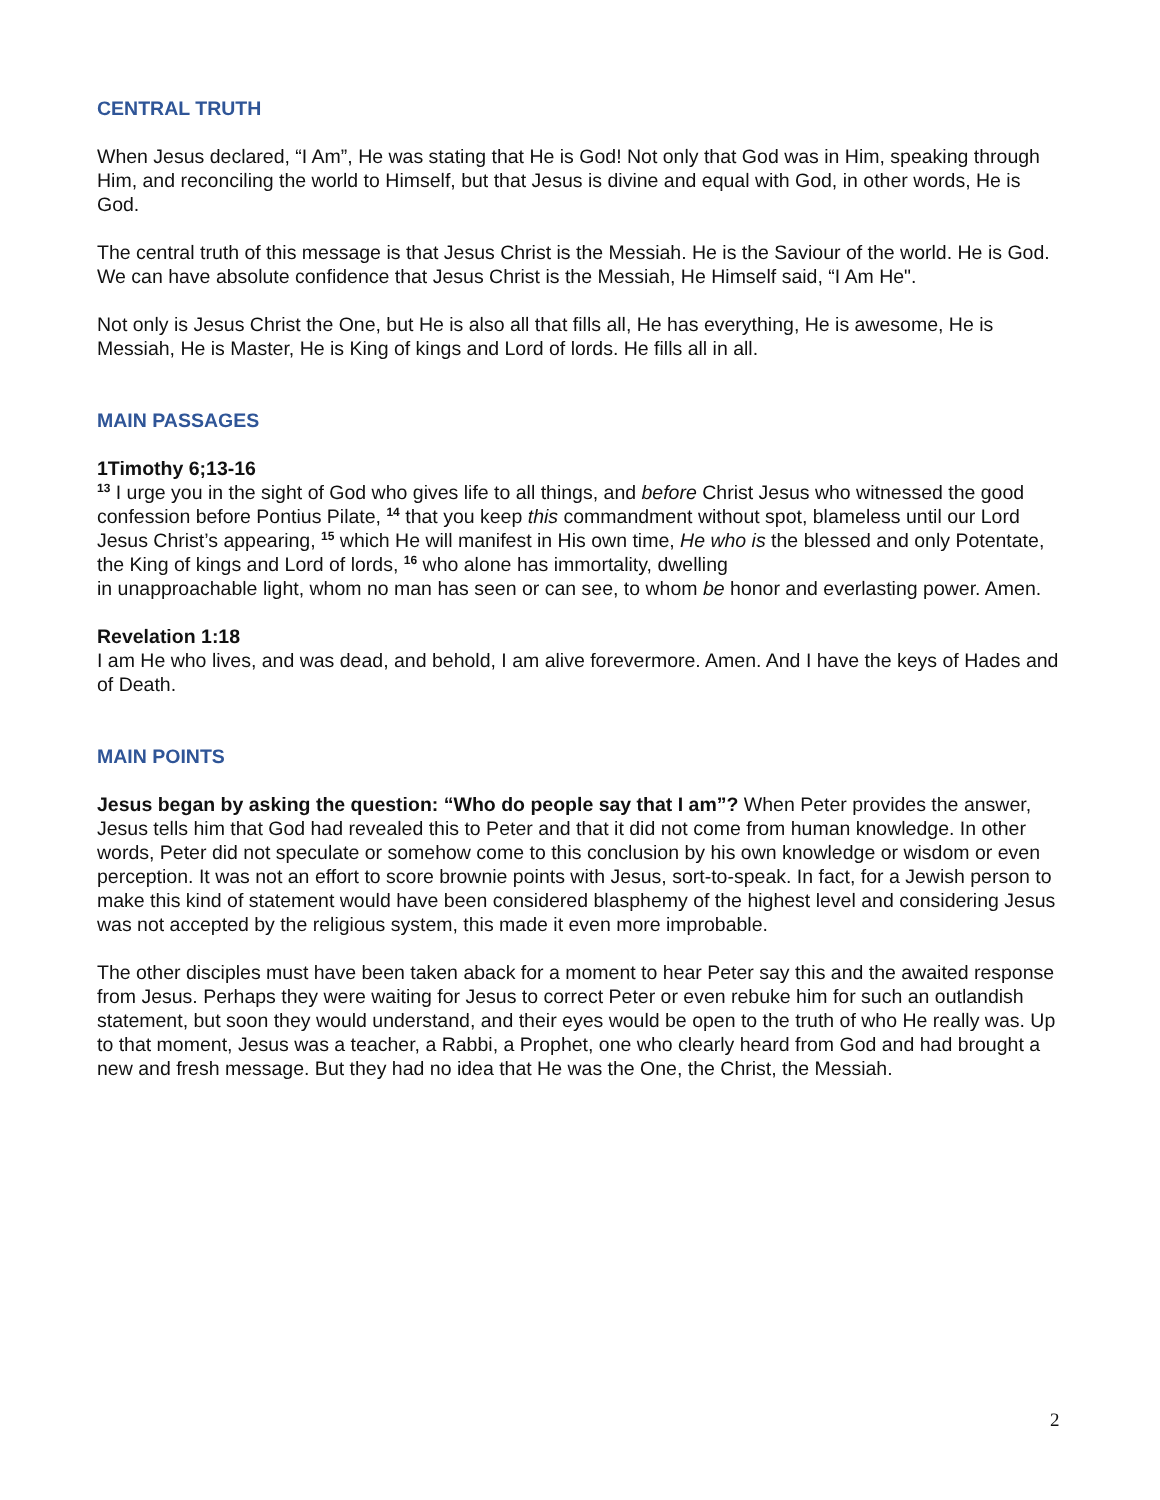CENTRAL TRUTH
When Jesus declared, “I Am”, He was stating that He is God! Not only that God was in Him, speaking through Him, and reconciling the world to Himself, but that Jesus is divine and equal with God, in other words, He is God.
The central truth of this message is that Jesus Christ is the Messiah. He is the Saviour of the world. He is God. We can have absolute confidence that Jesus Christ is the Messiah, He Himself said, “I Am He".
Not only is Jesus Christ the One, but He is also all that fills all, He has everything, He is awesome, He is Messiah, He is Master, He is King of kings and Lord of lords. He fills all in all.
MAIN PASSAGES
1Timothy 6;13-16
<sup>13</sup> I urge you in the sight of God who gives life to all things, and before Christ Jesus who witnessed the good confession before Pontius Pilate, <sup>14</sup> that you keep this commandment without spot, blameless until our Lord Jesus Christ’s appearing, <sup>15</sup> which He will manifest in His own time, He who is the blessed and only Potentate, the King of kings and Lord of lords, <sup>16</sup> who alone has immortality, dwelling
in unapproachable light, whom no man has seen or can see, to whom be honor and everlasting power. Amen.
Revelation 1:18
I am He who lives, and was dead, and behold, I am alive forevermore. Amen. And I have the keys of Hades and of Death.
MAIN POINTS
Jesus began by asking the question: “Who do people say that I am”? When Peter provides the answer, Jesus tells him that God had revealed this to Peter and that it did not come from human knowledge. In other words, Peter did not speculate or somehow come to this conclusion by his own knowledge or wisdom or even perception. It was not an effort to score brownie points with Jesus, sort-to-speak. In fact, for a Jewish person to make this kind of statement would have been considered blasphemy of the highest level and considering Jesus was not accepted by the religious system, this made it even more improbable.
The other disciples must have been taken aback for a moment to hear Peter say this and the awaited response from Jesus. Perhaps they were waiting for Jesus to correct Peter or even rebuke him for such an outlandish statement, but soon they would understand, and their eyes would be open to the truth of who He really was. Up to that moment, Jesus was a teacher, a Rabbi, a Prophet, one who clearly heard from God and had brought a new and fresh message. But they had no idea that He was the One, the Christ, the Messiah.
2